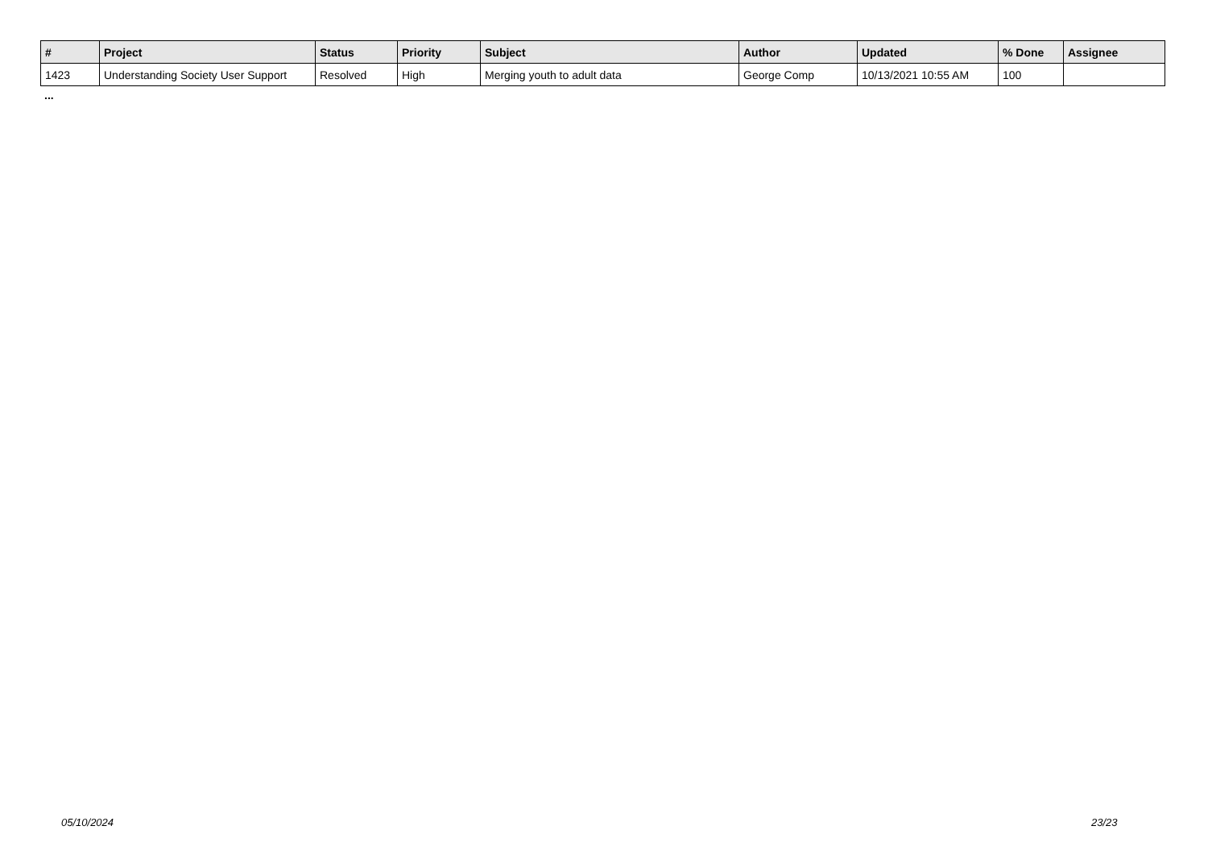| # | Project | Status | Priority | Subject | Author | Updated | % Done | Assignee |
| --- | --- | --- | --- | --- | --- | --- | --- | --- |
| 1423 | Understanding Society User Support | Resolved | High | Merging youth to adult data | George Comp | 10/13/2021 10:55 AM | 100 | |
...
05/10/2024 23/23